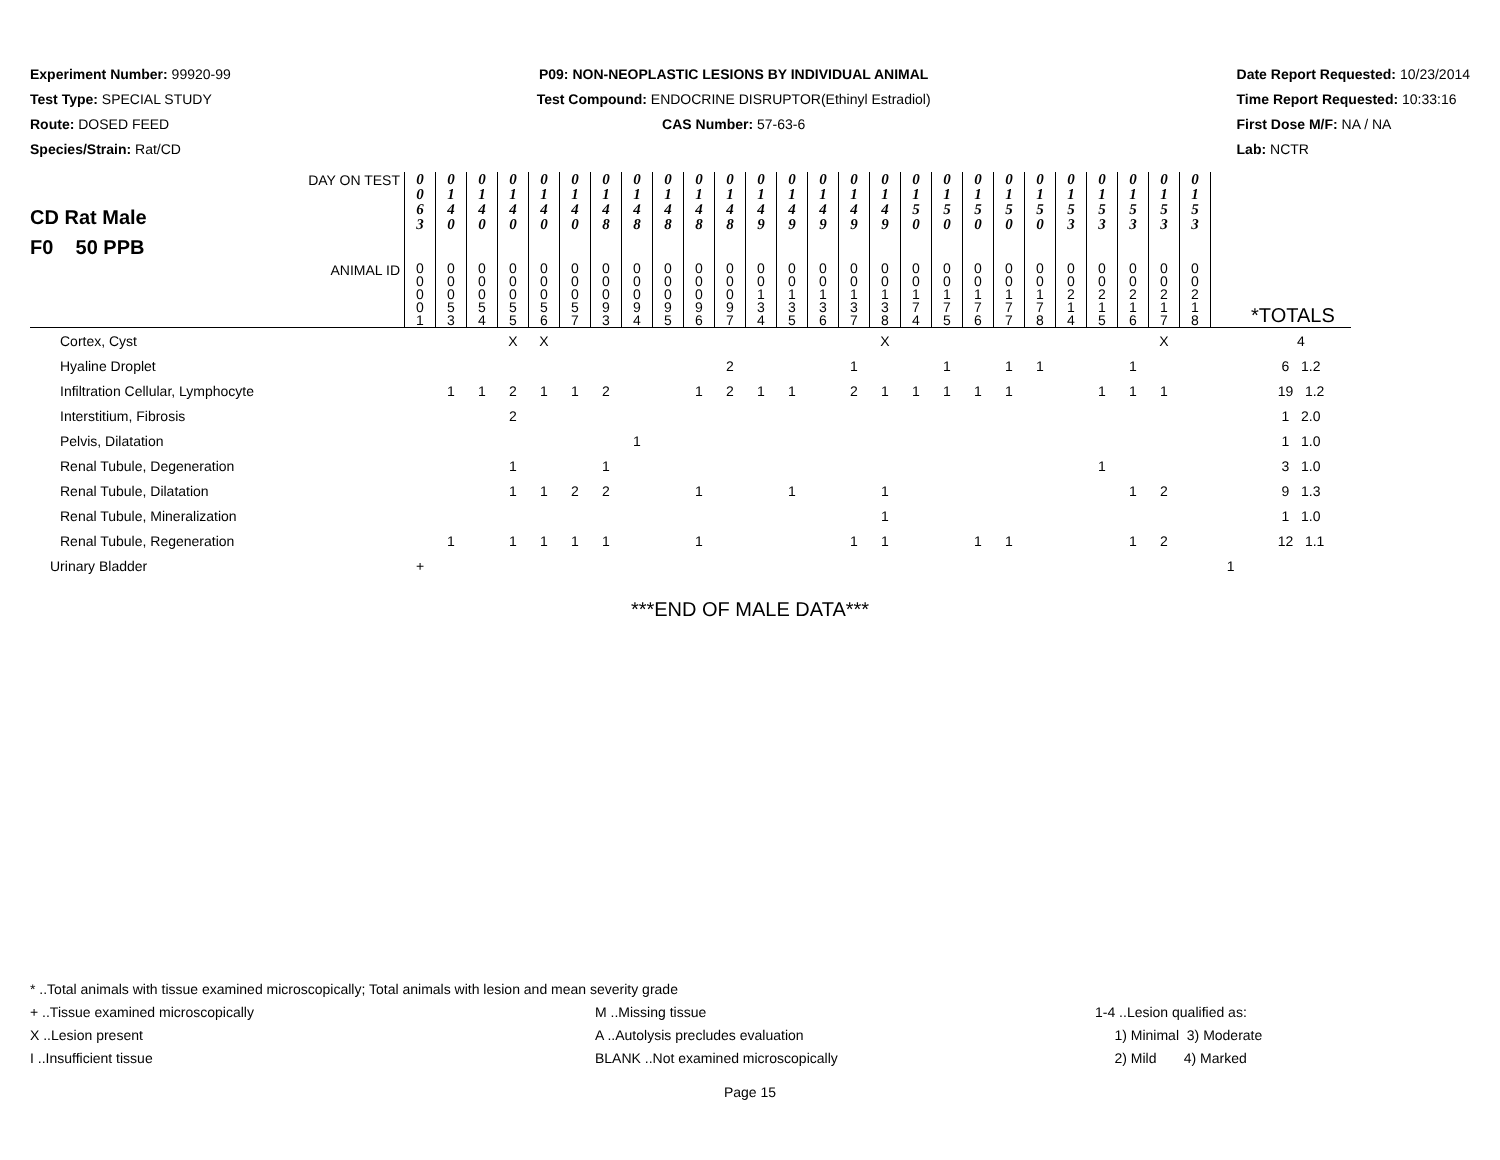Experiment Number: 99920-99
Test Type: SPECIAL STUDY
Route: DOSED FEED
Species/Strain: Rat/CD
P09: NON-NEOPLASTIC LESIONS BY INDIVIDUAL ANIMAL
Test Compound: ENDOCRINE DISRUPTOR(Ethinyl Estradiol)
CAS Number: 57-63-6
Date Report Requested: 10/23/2014
Time Report Requested: 10:33:16
First Dose M/F: NA / NA
Lab: NCTR
| CD Rat Male F0 50 PPB | DAY ON TEST | 0 0 6 3 | 0 1 4 0 | 0 1 4 0 | 0 1 4 0 | 0 1 4 0 | 0 1 4 0 | 0 1 4 8 | 0 1 4 8 | 0 1 4 8 | 0 1 4 8 | 0 1 4 8 | 0 1 4 9 | 0 1 4 9 | 0 1 4 9 | 0 1 4 9 | 0 1 4 9 | 0 1 5 0 | 0 1 5 0 | 0 1 5 0 | 0 1 5 0 | 0 1 5 0 | 0 1 5 3 | 0 1 5 3 | 0 1 5 3 | 0 1 5 3 | 0 1 5 3 | | |
| | ANIMAL ID | 0 0 0 0 1 | 0 0 0 5 3 | 0 0 0 5 4 | 0 0 0 5 5 | 0 0 0 5 6 | 0 0 0 5 7 | 0 0 0 9 3 | 0 0 0 9 4 | 0 0 0 9 5 | 0 0 0 9 6 | 0 0 0 9 7 | 0 0 1 3 4 | 0 0 1 3 5 | 0 0 1 3 6 | 0 0 1 3 7 | 0 0 1 3 8 | 0 0 1 7 4 | 0 0 1 7 5 | 0 0 1 7 6 | 0 0 1 7 7 | 0 0 1 7 8 | 0 0 2 1 4 | 0 0 2 1 5 | 0 0 2 1 6 | 0 0 2 1 7 | 0 0 2 1 8 | | *TOTALS |
| Cortex, Cyst | | | | | X | X | | | | | | | | | | | X | | | | | | | | | X | | | 4 |
| Hyaline Droplet | | | | | | | | | | | | 2 | | | | 1 | | | 1 | | 1 | 1 | | | 1 | | | | 6 1.2 |
| Infiltration Cellular, Lymphocyte | | | 1 | 1 | 2 | 1 | 1 | 2 | | | 1 | 2 | 1 | 1 | | 2 | 1 | 1 | 1 | 1 | 1 | | | 1 | 1 | 1 | | | 19 1.2 |
| Interstitium, Fibrosis | | | | | 2 | | | | | | | | | | | | | | | | | | | | | | | | 1 2.0 |
| Pelvis, Dilatation | | | | | | | | | 1 | | | | | | | | | | | | | | | | | | | | 1 1.0 |
| Renal Tubule, Degeneration | | | | | 1 | | | 1 | | | | | | | | | | | | | | | | 1 | | | | | 3 1.0 |
| Renal Tubule, Dilatation | | | | | 1 | 1 | 2 | 2 | | | 1 | | | 1 | | | 1 | | | | | | | | 1 | 2 | | | 9 1.3 |
| Renal Tubule, Mineralization | | | | | | | | | | | | | | | | | 1 | | | | | | | | | | | | 1 1.0 |
| Renal Tubule, Regeneration | | | 1 | | 1 | 1 | 1 | 1 | | | 1 | | | | | 1 | 1 | | | 1 | 1 | | | | 1 | 2 | | | 12 1.1 |
| Urinary Bladder | | + | | | | | | | | | | | | | | | | | | | | | | | | | | 1 | |
***END OF MALE DATA***
* ..Total animals with tissue examined microscopically; Total animals with lesion and mean severity grade
+ ..Tissue examined microscopically M ..Missing tissue 1-4 ..Lesion qualified as:
X ..Lesion present A ..Autolysis precludes evaluation 1) Minimal 3) Moderate
I ..Insufficient tissue BLANK ..Not examined microscopically 2) Mild 4) Marked
Page 15